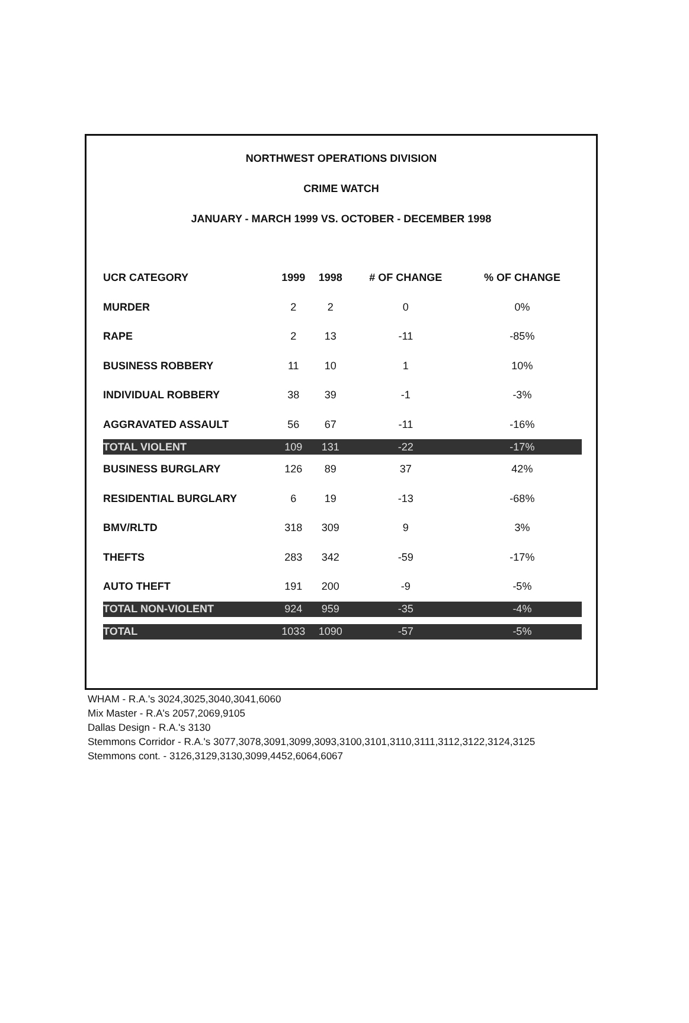NORTHWEST OPERATIONS DIVISION
CRIME WATCH
JANUARY - MARCH 1999 VS. OCTOBER - DECEMBER 1998
| UCR CATEGORY | 1999 | 1998 | # OF CHANGE | % OF CHANGE |
| --- | --- | --- | --- | --- |
| MURDER | 2 | 2 | 0 | 0% |
| RAPE | 2 | 13 | -11 | -85% |
| BUSINESS ROBBERY | 11 | 10 | 1 | 10% |
| INDIVIDUAL ROBBERY | 38 | 39 | -1 | -3% |
| AGGRAVATED ASSAULT | 56 | 67 | -11 | -16% |
| TOTAL VIOLENT | 109 | 131 | -22 | -17% |
| BUSINESS BURGLARY | 126 | 89 | 37 | 42% |
| RESIDENTIAL BURGLARY | 6 | 19 | -13 | -68% |
| BMV/RLTD | 318 | 309 | 9 | 3% |
| THEFTS | 283 | 342 | -59 | -17% |
| AUTO THEFT | 191 | 200 | -9 | -5% |
| TOTAL NON-VIOLENT | 924 | 959 | -35 | -4% |
| TOTAL | 1033 | 1090 | -57 | -5% |
WHAM - R.A.'s 3024,3025,3040,3041,6060
Mix Master - R.A's 2057,2069,9105
Dallas Design - R.A.'s 3130
Stemmons Corridor - R.A.'s 3077,3078,3091,3099,3093,3100,3101,3110,3111,3112,3122,3124,3125
Stemmons cont. - 3126,3129,3130,3099,4452,6064,6067